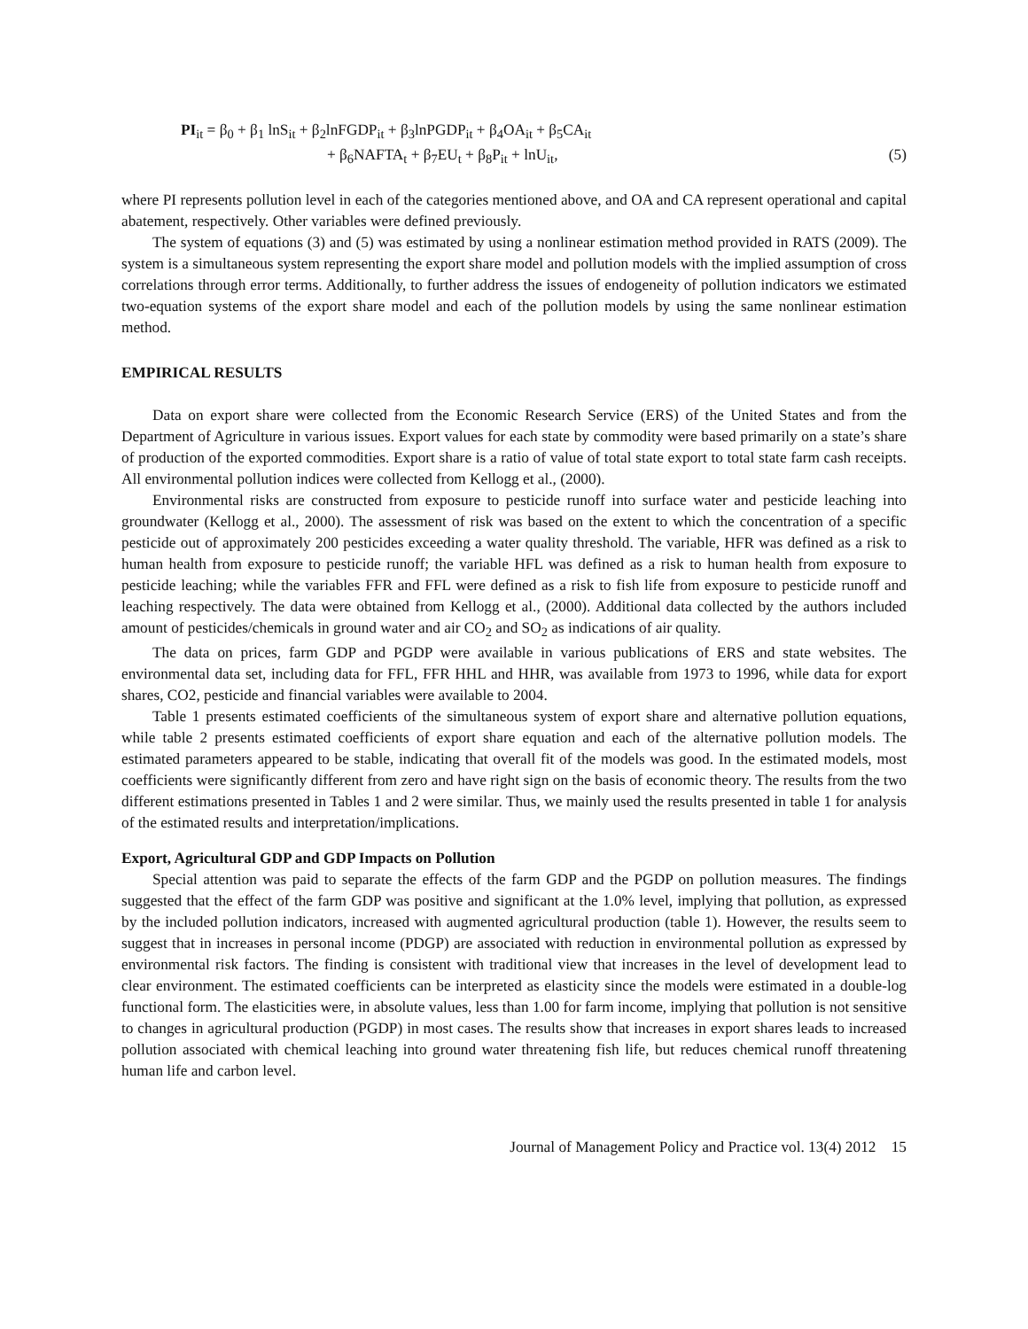PI<sub>it</sub> = β<sub>0</sub> + β<sub>1</sub> lnS<sub>it</sub> + β<sub>2</sub>lnFGDP<sub>it</sub> + β<sub>3</sub>lnPGDP<sub>it</sub> + β<sub>4</sub>OA<sub>it</sub> + β<sub>5</sub>CA<sub>it</sub>
+ β<sub>6</sub>NAFTA<sub>t</sub> + β<sub>7</sub>EU<sub>t</sub> + β<sub>8</sub>P<sub>it</sub> + lnU<sub>it</sub>, (5)
where PI represents pollution level in each of the categories mentioned above, and OA and CA represent operational and capital abatement, respectively. Other variables were defined previously.
The system of equations (3) and (5) was estimated by using a nonlinear estimation method provided in RATS (2009). The system is a simultaneous system representing the export share model and pollution models with the implied assumption of cross correlations through error terms. Additionally, to further address the issues of endogeneity of pollution indicators we estimated two-equation systems of the export share model and each of the pollution models by using the same nonlinear estimation method.
EMPIRICAL RESULTS
Data on export share were collected from the Economic Research Service (ERS) of the United States and from the Department of Agriculture in various issues. Export values for each state by commodity were based primarily on a state’s share of production of the exported commodities. Export share is a ratio of value of total state export to total state farm cash receipts. All environmental pollution indices were collected from Kellogg et al., (2000).
Environmental risks are constructed from exposure to pesticide runoff into surface water and pesticide leaching into groundwater (Kellogg et al., 2000). The assessment of risk was based on the extent to which the concentration of a specific pesticide out of approximately 200 pesticides exceeding a water quality threshold. The variable, HFR was defined as a risk to human health from exposure to pesticide runoff; the variable HFL was defined as a risk to human health from exposure to pesticide leaching; while the variables FFR and FFL were defined as a risk to fish life from exposure to pesticide runoff and leaching respectively. The data were obtained from Kellogg et al., (2000). Additional data collected by the authors included amount of pesticides/chemicals in ground water and air CO<sub>2</sub> and SO<sub>2</sub> as indications of air quality.
The data on prices, farm GDP and PGDP were available in various publications of ERS and state websites. The environmental data set, including data for FFL, FFR HHL and HHR, was available from 1973 to 1996, while data for export shares, CO2, pesticide and financial variables were available to 2004.
Table 1 presents estimated coefficients of the simultaneous system of export share and alternative pollution equations, while table 2 presents estimated coefficients of export share equation and each of the alternative pollution models. The estimated parameters appeared to be stable, indicating that overall fit of the models was good. In the estimated models, most coefficients were significantly different from zero and have right sign on the basis of economic theory. The results from the two different estimations presented in Tables 1 and 2 were similar. Thus, we mainly used the results presented in table 1 for analysis of the estimated results and interpretation/implications.
Export, Agricultural GDP and GDP Impacts on Pollution
Special attention was paid to separate the effects of the farm GDP and the PGDP on pollution measures. The findings suggested that the effect of the farm GDP was positive and significant at the 1.0% level, implying that pollution, as expressed by the included pollution indicators, increased with augmented agricultural production (table 1). However, the results seem to suggest that in increases in personal income (PDGP) are associated with reduction in environmental pollution as expressed by environmental risk factors. The finding is consistent with traditional view that increases in the level of development lead to clear environment. The estimated coefficients can be interpreted as elasticity since the models were estimated in a double-log functional form. The elasticities were, in absolute values, less than 1.00 for farm income, implying that pollution is not sensitive to changes in agricultural production (PGDP) in most cases. The results show that increases in export shares leads to increased pollution associated with chemical leaching into ground water threatening fish life, but reduces chemical runoff threatening human life and carbon level.
Journal of Management Policy and Practice vol. 13(4) 2012 15